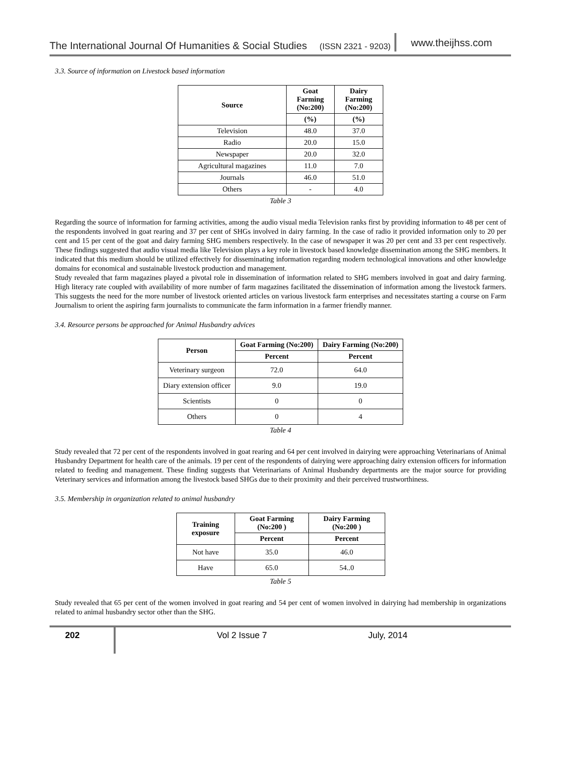The International Journal Of Humanities & Social Studies (ISSN 2321 - 9203)
www.theijhss.com
3.3. Source of information on Livestock based information
| Source | Goat Farming (No:200) | Dairy Farming (No:200) |
| --- | --- | --- |
| | (%) | (%) |
| Television | 48.0 | 37.0 |
| Radio | 20.0 | 15.0 |
| Newspaper | 20.0 | 32.0 |
| Agricultural magazines | 11.0 | 7.0 |
| Journals | 46.0 | 51.0 |
| Others | - | 4.0 |
Table 3
Regarding the source of information for farming activities, among the audio visual media Television ranks first by providing information to 48 per cent of the respondents involved in goat rearing and 37 per cent of SHGs involved in dairy farming. In the case of radio it provided information only to 20 per cent and 15 per cent of the goat and dairy farming SHG members respectively. In the case of newspaper it was 20 per cent and 33 per cent respectively. These findings suggested that audio visual media like Television plays a key role in livestock based knowledge dissemination among the SHG members. It indicated that this medium should be utilized effectively for disseminating information regarding modern technological innovations and other knowledge domains for economical and sustainable livestock production and management.
Study revealed that farm magazines played a pivotal role in dissemination of information related to SHG members involved in goat and dairy farming. High literacy rate coupled with availability of more number of farm magazines facilitated the dissemination of information among the livestock farmers. This suggests the need for the more number of livestock oriented articles on various livestock farm enterprises and necessitates starting a course on Farm Journalism to orient the aspiring farm journalists to communicate the farm information in a farmer friendly manner.
3.4. Resource persons be approached for Animal Husbandry advices
| Person | Goat Farming (No:200) | Dairy Farming (No:200) |
| --- | --- | --- |
| | Percent | Percent |
| Veterinary surgeon | 72.0 | 64.0 |
| Diary extension officer | 9.0 | 19.0 |
| Scientists | 0 | 0 |
| Others | 0 | 4 |
Table 4
Study revealed that 72 per cent of the respondents involved in goat rearing and 64 per cent involved in dairying were approaching Veterinarians of Animal Husbandry Department for health care of the animals. 19 per cent of the respondents of dairying were approaching dairy extension officers for information related to feeding and management. These finding suggests that Veterinarians of Animal Husbandry departments are the major source for providing Veterinary services and information among the livestock based SHGs due to their proximity and their perceived trustworthiness.
3.5. Membership in organization related to animal husbandry
| Training exposure | Goat Farming (No:200 ) | Dairy Farming (No:200 ) |
| --- | --- | --- |
| | Percent | Percent |
| Not have | 35.0 | 46.0 |
| Have | 65.0 | 54..0 |
Table 5
Study revealed that 65 per cent of the women involved in goat rearing and 54 per cent of women involved in dairying had membership in organizations related to animal husbandry sector other than the SHG.
202
Vol 2 Issue 7 July, 2014